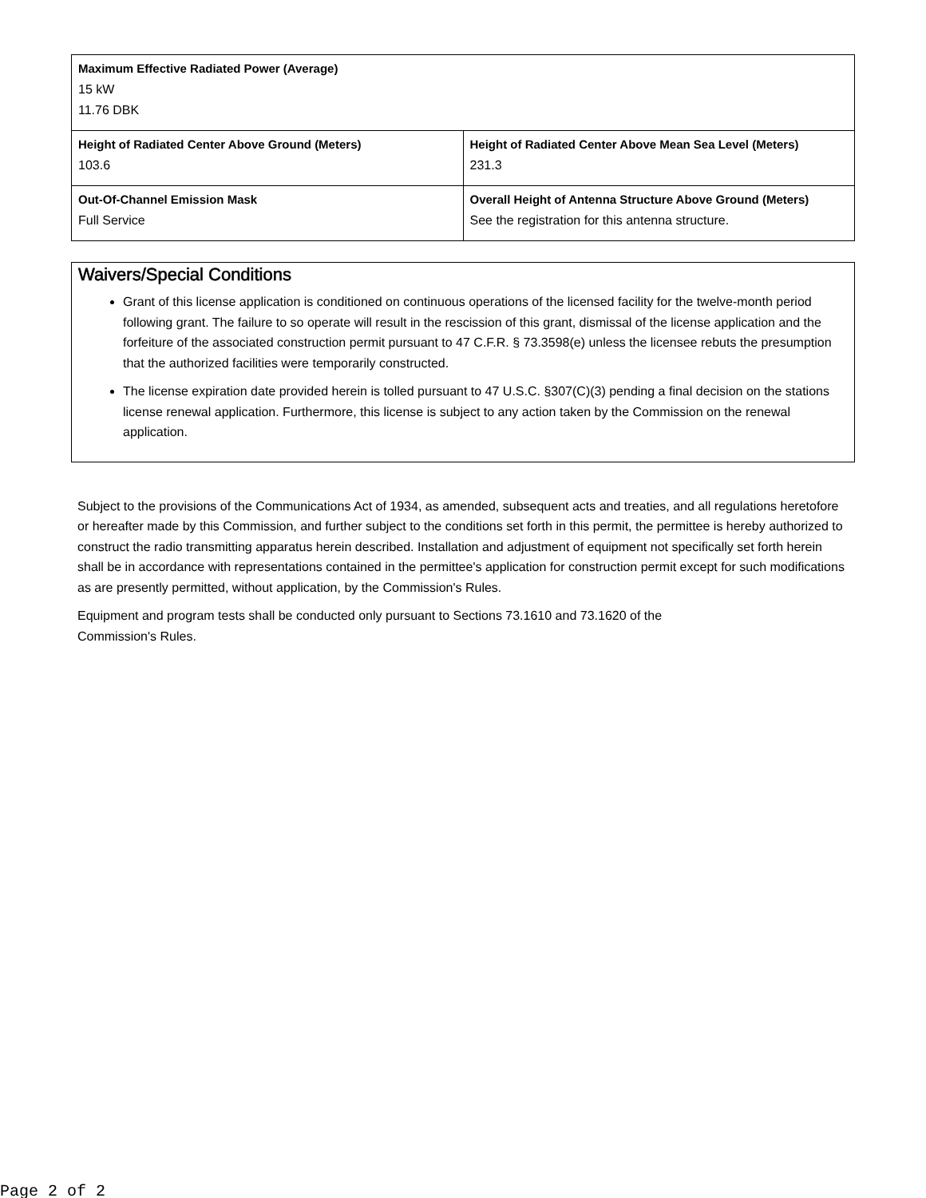| Maximum Effective Radiated Power (Average) 15 kW 11.76 DBK | |
| Height of Radiated Center Above Ground (Meters) 103.6 | Height of Radiated Center Above Mean Sea Level (Meters) 231.3 |
| Out-Of-Channel Emission Mask Full Service | Overall Height of Antenna Structure Above Ground (Meters) See the registration for this antenna structure. |
Waivers/Special Conditions
Grant of this license application is conditioned on continuous operations of the licensed facility for the twelve-month period following grant. The failure to so operate will result in the rescission of this grant, dismissal of the license application and the forfeiture of the associated construction permit pursuant to 47 C.F.R. § 73.3598(e) unless the licensee rebuts the presumption that the authorized facilities were temporarily constructed.
The license expiration date provided herein is tolled pursuant to 47 U.S.C. §307(C)(3) pending a final decision on the stations license renewal application. Furthermore, this license is subject to any action taken by the Commission on the renewal application.
Subject to the provisions of the Communications Act of 1934, as amended, subsequent acts and treaties, and all regulations heretofore or hereafter made by this Commission, and further subject to the conditions set forth in this permit, the permittee is hereby authorized to construct the radio transmitting apparatus herein described. Installation and adjustment of equipment not specifically set forth herein shall be in accordance with representations contained in the permittee's application for construction permit except for such modifications as are presently permitted, without application, by the Commission's Rules.
Equipment and program tests shall be conducted only pursuant to Sections 73.1610 and 73.1620 of the
Commission's Rules.
Page 2 of 2